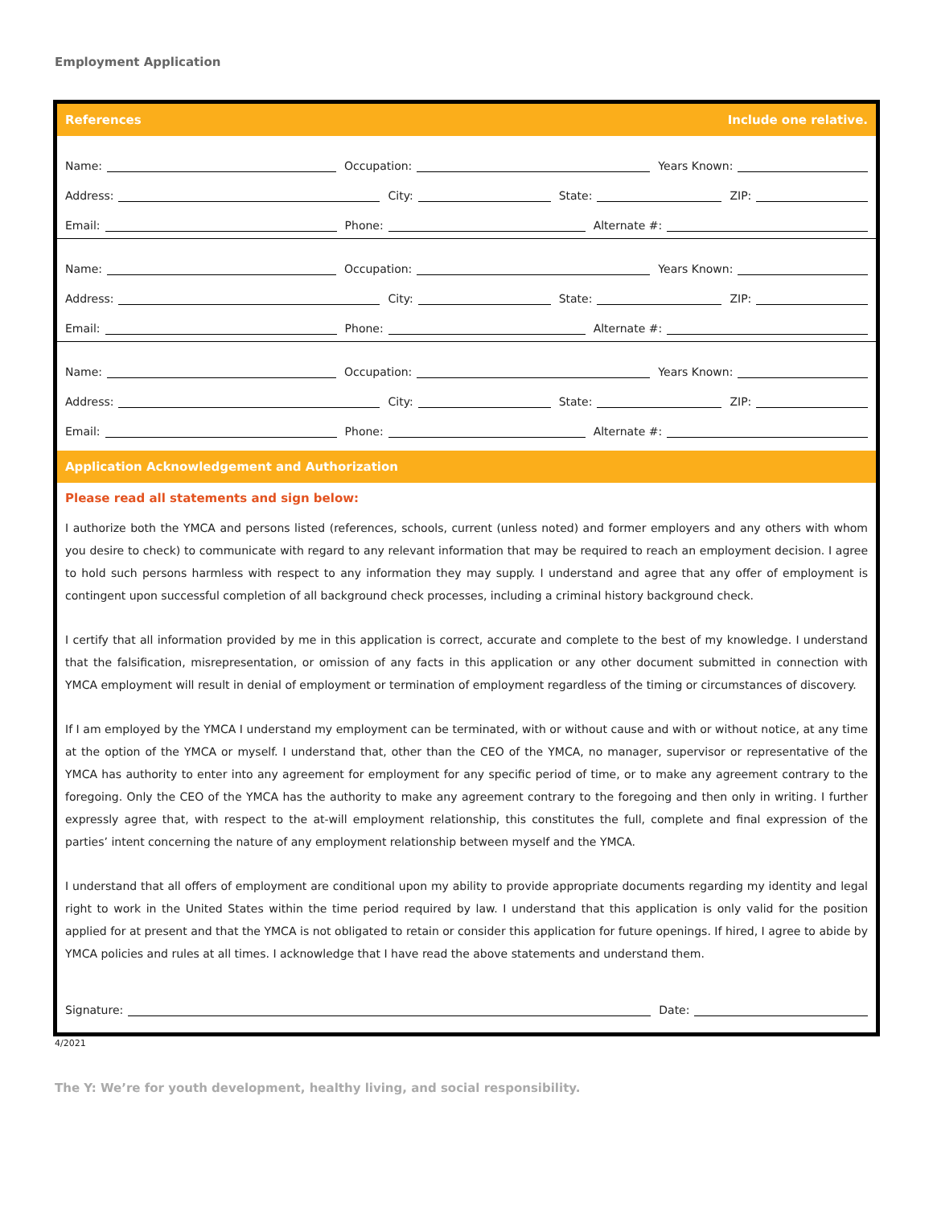Employment Application
References Include one relative.
Name: Occupation: Years Known:
Address: City: State: ZIP:
Email: Phone: Alternate #:
Name: Occupation: Years Known:
Address: City: State: ZIP:
Email: Phone: Alternate #:
Name: Occupation: Years Known:
Address: City: State: ZIP:
Email: Phone: Alternate #:
Application Acknowledgement and Authorization
Please read all statements and sign below:
I authorize both the YMCA and persons listed (references, schools, current (unless noted) and former employers and any others with whom you desire to check) to communicate with regard to any relevant information that may be required to reach an employment decision. I agree to hold such persons harmless with respect to any information they may supply. I understand and agree that any offer of employment is contingent upon successful completion of all background check processes, including a criminal history background check.
I certify that all information provided by me in this application is correct, accurate and complete to the best of my knowledge. I understand that the falsification, misrepresentation, or omission of any facts in this application or any other document submitted in connection with YMCA employment will result in denial of employment or termination of employment regardless of the timing or circumstances of discovery.
If I am employed by the YMCA I understand my employment can be terminated, with or without cause and with or without notice, at any time at the option of the YMCA or myself. I understand that, other than the CEO of the YMCA, no manager, supervisor or representative of the YMCA has authority to enter into any agreement for employment for any specific period of time, or to make any agreement contrary to the foregoing. Only the CEO of the YMCA has the authority to make any agreement contrary to the foregoing and then only in writing. I further expressly agree that, with respect to the at-will employment relationship, this constitutes the full, complete and final expression of the parties’ intent concerning the nature of any employment relationship between myself and the YMCA.
I understand that all offers of employment are conditional upon my ability to provide appropriate documents regarding my identity and legal right to work in the United States within the time period required by law. I understand that this application is only valid for the position applied for at present and that the YMCA is not obligated to retain or consider this application for future openings. If hired, I agree to abide by YMCA policies and rules at all times. I acknowledge that I have read the above statements and understand them.
Signature: Date:
4/2021
The Y: We’re for youth development, healthy living, and social responsibility.